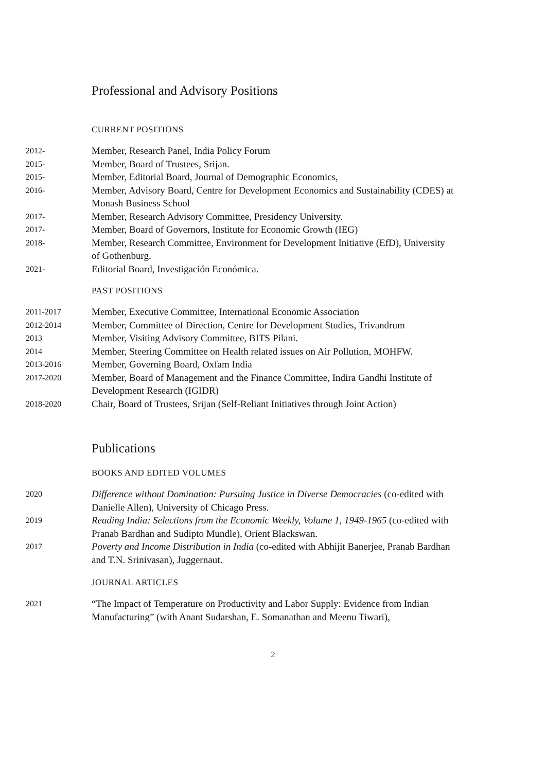Professional and Advisory Positions
CURRENT POSITIONS
2012-
Member, Research Panel, India Policy Forum
2015-
Member, Board of Trustees, Srijan.
2015-
Member, Editorial Board, Journal of Demographic Economics,
2016-
Member, Advisory Board, Centre for Development Economics and Sustainability (CDES) at Monash Business School
2017-
Member, Research Advisory Committee, Presidency University.
2017-
Member, Board of Governors, Institute for Economic Growth (IEG)
2018-
Member, Research Committee, Environment for Development Initiative (EfD), University of Gothenburg.
2021-
Editorial Board, Investigación Económica.
PAST POSITIONS
2011-2017
Member, Executive Committee, International Economic Association
2012-2014
Member, Committee of Direction, Centre for Development Studies, Trivandrum
2013
Member, Visiting Advisory Committee, BITS Pilani.
2014
Member, Steering Committee on Health related issues on Air Pollution, MOHFW.
2013-2016
Member, Governing Board, Oxfam India
2017-2020
Member, Board of Management and the Finance Committee, Indira Gandhi Institute of Development Research (IGIDR)
2018-2020
Chair, Board of Trustees, Srijan (Self-Reliant Initiatives through Joint Action)
Publications
BOOKS AND EDITED VOLUMES
2020
Difference without Domination: Pursuing Justice in Diverse Democracies (co-edited with Danielle Allen), University of Chicago Press.
2019
Reading India: Selections from the Economic Weekly, Volume 1, 1949-1965 (co-edited with Pranab Bardhan and Sudipto Mundle), Orient Blackswan.
2017
Poverty and Income Distribution in India (co-edited with Abhijit Banerjee, Pranab Bardhan and T.N. Srinivasan), Juggernaut.
JOURNAL ARTICLES
2021
“The Impact of Temperature on Productivity and Labor Supply: Evidence from Indian Manufacturing” (with Anant Sudarshan, E. Somanathan and Meenu Tiwari),
2